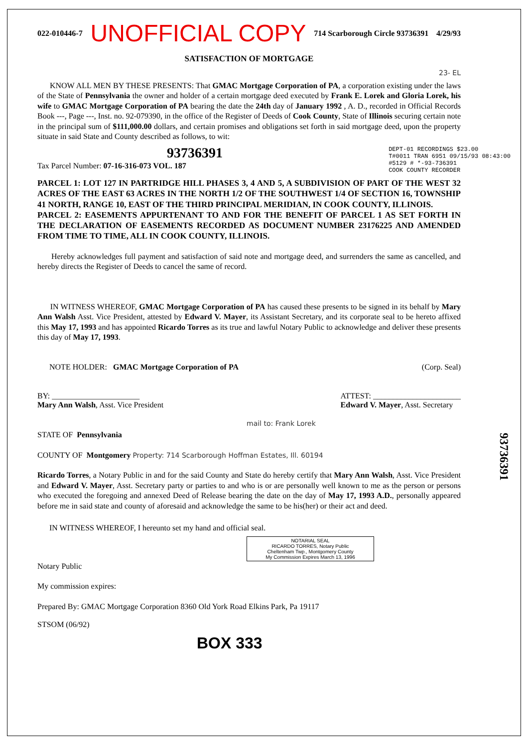022-010446-7 UNOFFICIAL COPY 714 Scarborough Circle 93736391 4/29/93
SATISFACTION OF MORTGAGE
23- EL
KNOW ALL MEN BY THESE PRESENTS: That GMAC Mortgage Corporation of PA, a corporation existing under the laws of the State of Pennsylvania the owner and holder of a certain mortgage deed executed by Frank E. Lorek and Gloria Lorek, his wife to GMAC Mortgage Corporation of PA bearing the date the 24th day of January 1992 , A. D., recorded in Official Records Book ---, Page ---, Inst. no. 92-079390, in the office of the Register of Deeds of Cook County, State of Illinois securing certain note in the principal sum of $111,000.00 dollars, and certain promises and obligations set forth in said mortgage deed, upon the property situate in said State and County described as follows, to wit:
93736391
DEPT-01 RECORDINGS $23.00
T#0011 TRAN 6951 09/15/93 08:43:00
#5129 # *-93-736391
COOK COUNTY RECORDER
Tax Parcel Number: 07-16-316-073 VOL. 187
PARCEL 1: LOT 127 IN PARTRIDGE HILL PHASES 3, 4 AND 5, A SUBDIVISION OF PART OF THE WEST 32 ACRES OF THE EAST 63 ACRES IN THE NORTH 1/2 OF THE SOUTHWEST 1/4 OF SECTION 16, TOWNSHIP 41 NORTH, RANGE 10, EAST OF THE THIRD PRINCIPAL MERIDIAN, IN COOK COUNTY, ILLINOIS.
PARCEL 2: EASEMENTS APPURTENANT TO AND FOR THE BENEFIT OF PARCEL 1 AS SET FORTH IN THE DECLARATION OF EASEMENTS RECORDED AS DOCUMENT NUMBER 23176225 AND AMENDED FROM TIME TO TIME, ALL IN COOK COUNTY, ILLINOIS.
Hereby acknowledges full payment and satisfaction of said note and mortgage deed, and surrenders the same as cancelled, and hereby directs the Register of Deeds to cancel the same of record.
IN WITNESS WHEREOF, GMAC Mortgage Corporation of PA has caused these presents to be signed in its behalf by Mary Ann Walsh Asst. Vice President, attested by Edward V. Mayer, its Assistant Secretary, and its corporate seal to be hereto affixed this May 17, 1993 and has appointed Ricardo Torres as its true and lawful Notary Public to acknowledge and deliver these presents this day of May 17, 1993.
NOTE HOLDER: GMAC Mortgage Corporation of PA (Corp. Seal)
BY: ______________________
Mary Ann Walsh, Asst. Vice President ATTEST: ______________________
Edward V. Mayer, Asst. Secretary
mail to: Frank Lorek
STATE OF Pennsylvania
COUNTY OF Montgomery Property: 714 Scarborough Hoffman Estates, Ill. 60194
Ricardo Torres, a Notary Public in and for the said County and State do hereby certify that Mary Ann Walsh, Asst. Vice President and Edward V. Mayer, Asst. Secretary party or parties to and who is or are personally well known to me as the person or persons who executed the foregoing and annexed Deed of Release bearing the date on the day of May 17, 1993 A.D., personally appeared before me in said state and county of aforesaid and acknowledge the same to be his(her) or their act and deed.
IN WITNESS WHEREOF, I hereunto set my hand and official seal.
NOTARIAL SEAL
RICARDO TORRES, Notary Public
Cheltenham Twp., Montgomery County
My Commission Expires March 13, 1996
Notary Public
My commission expires:
Prepared By: GMAC Mortgage Corporation 8360 Old York Road Elkins Park, Pa 19117
STSOM (06/92)
BOX 333
93736391